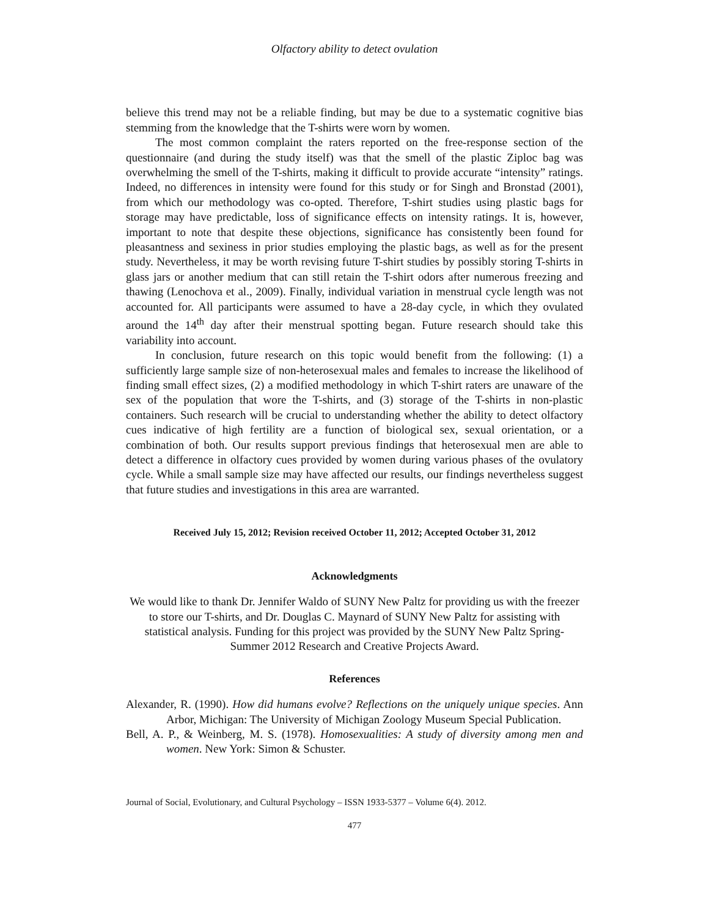Olfactory ability to detect ovulation
believe this trend may not be a reliable finding, but may be due to a systematic cognitive bias stemming from the knowledge that the T-shirts were worn by women.
The most common complaint the raters reported on the free-response section of the questionnaire (and during the study itself) was that the smell of the plastic Ziploc bag was overwhelming the smell of the T-shirts, making it difficult to provide accurate “intensity” ratings. Indeed, no differences in intensity were found for this study or for Singh and Bronstad (2001), from which our methodology was co-opted. Therefore, T-shirt studies using plastic bags for storage may have predictable, loss of significance effects on intensity ratings. It is, however, important to note that despite these objections, significance has consistently been found for pleasantness and sexiness in prior studies employing the plastic bags, as well as for the present study. Nevertheless, it may be worth revising future T-shirt studies by possibly storing T-shirts in glass jars or another medium that can still retain the T-shirt odors after numerous freezing and thawing (Lenochova et al., 2009). Finally, individual variation in menstrual cycle length was not accounted for. All participants were assumed to have a 28-day cycle, in which they ovulated around the 14<sup>th</sup> day after their menstrual spotting began. Future research should take this variability into account.
In conclusion, future research on this topic would benefit from the following: (1) a sufficiently large sample size of non-heterosexual males and females to increase the likelihood of finding small effect sizes, (2) a modified methodology in which T-shirt raters are unaware of the sex of the population that wore the T-shirts, and (3) storage of the T-shirts in non-plastic containers. Such research will be crucial to understanding whether the ability to detect olfactory cues indicative of high fertility are a function of biological sex, sexual orientation, or a combination of both. Our results support previous findings that heterosexual men are able to detect a difference in olfactory cues provided by women during various phases of the ovulatory cycle. While a small sample size may have affected our results, our findings nevertheless suggest that future studies and investigations in this area are warranted.
Received July 15, 2012; Revision received October 11, 2012; Accepted October 31, 2012
Acknowledgments
We would like to thank Dr. Jennifer Waldo of SUNY New Paltz for providing us with the freezer to store our T-shirts, and Dr. Douglas C. Maynard of SUNY New Paltz for assisting with statistical analysis. Funding for this project was provided by the SUNY New Paltz Spring-Summer 2012 Research and Creative Projects Award.
References
Alexander, R. (1990). How did humans evolve? Reflections on the uniquely unique species. Ann Arbor, Michigan: The University of Michigan Zoology Museum Special Publication.
Bell, A. P., & Weinberg, M. S. (1978). Homosexualities: A study of diversity among men and women. New York: Simon & Schuster.
Journal of Social, Evolutionary, and Cultural Psychology – ISSN 1933-5377 – Volume 6(4). 2012.
477